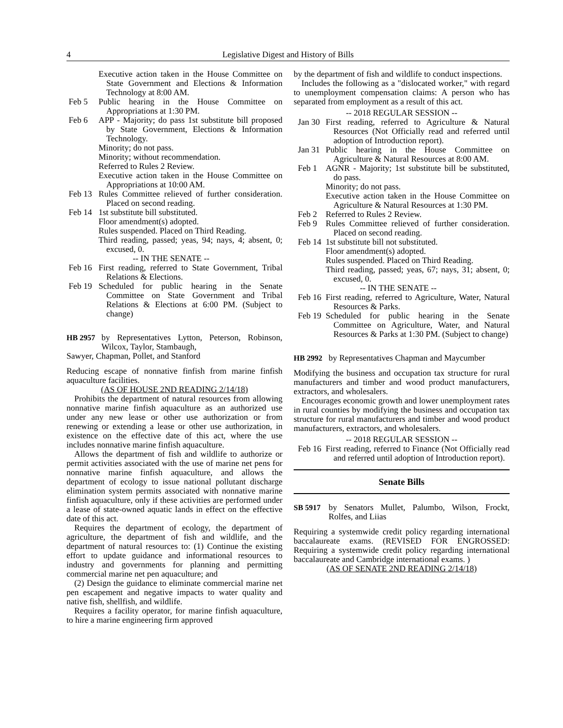4 Legislative Digest and History of Bills
Executive action taken in the House Committee on State Government and Elections & Information Technology at 8:00 AM.
Feb 5 Public hearing in the House Committee on Appropriations at 1:30 PM.
Feb 6 APP - Majority; do pass 1st substitute bill proposed by State Government, Elections & Information Technology.
Minority; do not pass.
Minority; without recommendation.
Referred to Rules 2 Review.
Executive action taken in the House Committee on Appropriations at 10:00 AM.
Feb 13 Rules Committee relieved of further consideration. Placed on second reading.
Feb 14 1st substitute bill substituted.
Floor amendment(s) adopted.
Rules suspended. Placed on Third Reading.
Third reading, passed; yeas, 94; nays, 4; absent, 0; excused, 0.
-- IN THE SENATE --
Feb 16 First reading, referred to State Government, Tribal Relations & Elections.
Feb 19 Scheduled for public hearing in the Senate Committee on State Government and Tribal Relations & Elections at 6:00 PM. (Subject to change)
HB 2957 by Representatives Lytton, Peterson, Robinson, Wilcox, Taylor, Stambaugh,
Sawyer, Chapman, Pollet, and Stanford
Reducing escape of nonnative finfish from marine finfish aquaculture facilities.
(AS OF HOUSE 2ND READING 2/14/18)
Prohibits the department of natural resources from allowing nonnative marine finfish aquaculture as an authorized use under any new lease or other use authorization or from renewing or extending a lease or other use authorization, in existence on the effective date of this act, where the use includes nonnative marine finfish aquaculture.
Allows the department of fish and wildlife to authorize or permit activities associated with the use of marine net pens for nonnative marine finfish aquaculture, and allows the department of ecology to issue national pollutant discharge elimination system permits associated with nonnative marine finfish aquaculture, only if these activities are performed under a lease of state-owned aquatic lands in effect on the effective date of this act.
Requires the department of ecology, the department of agriculture, the department of fish and wildlife, and the department of natural resources to: (1) Continue the existing effort to update guidance and informational resources to industry and governments for planning and permitting commercial marine net pen aquaculture; and
(2) Design the guidance to eliminate commercial marine net pen escapement and negative impacts to water quality and native fish, shellfish, and wildlife.
Requires a facility operator, for marine finfish aquaculture, to hire a marine engineering firm approved
by the department of fish and wildlife to conduct inspections.
Includes the following as a "dislocated worker," with regard to unemployment compensation claims: A person who has separated from employment as a result of this act.
-- 2018 REGULAR SESSION --
Jan 30 First reading, referred to Agriculture & Natural Resources (Not Officially read and referred until adoption of Introduction report).
Jan 31 Public hearing in the House Committee on Agriculture & Natural Resources at 8:00 AM.
Feb 1 AGNR - Majority; 1st substitute bill be substituted, do pass.
Minority; do not pass.
Executive action taken in the House Committee on Agriculture & Natural Resources at 1:30 PM.
Feb 2 Referred to Rules 2 Review.
Feb 9 Rules Committee relieved of further consideration. Placed on second reading.
Feb 14 1st substitute bill not substituted.
Floor amendment(s) adopted.
Rules suspended. Placed on Third Reading.
Third reading, passed; yeas, 67; nays, 31; absent, 0; excused, 0.
-- IN THE SENATE --
Feb 16 First reading, referred to Agriculture, Water, Natural Resources & Parks.
Feb 19 Scheduled for public hearing in the Senate Committee on Agriculture, Water, and Natural Resources & Parks at 1:30 PM. (Subject to change)
HB 2992 by Representatives Chapman and Maycumber
Modifying the business and occupation tax structure for rural manufacturers and timber and wood product manufacturers, extractors, and wholesalers.
Encourages economic growth and lower unemployment rates in rural counties by modifying the business and occupation tax structure for rural manufacturers and timber and wood product manufacturers, extractors, and wholesalers.
-- 2018 REGULAR SESSION --
Feb 16 First reading, referred to Finance (Not Officially read and referred until adoption of Introduction report).
Senate Bills
SB 5917 by Senators Mullet, Palumbo, Wilson, Frockt, Rolfes, and Liias
Requiring a systemwide credit policy regarding international baccalaureate exams. (REVISED FOR ENGROSSED: Requiring a systemwide credit policy regarding international baccalaureate and Cambridge international exams. )
(AS OF SENATE 2ND READING 2/14/18)